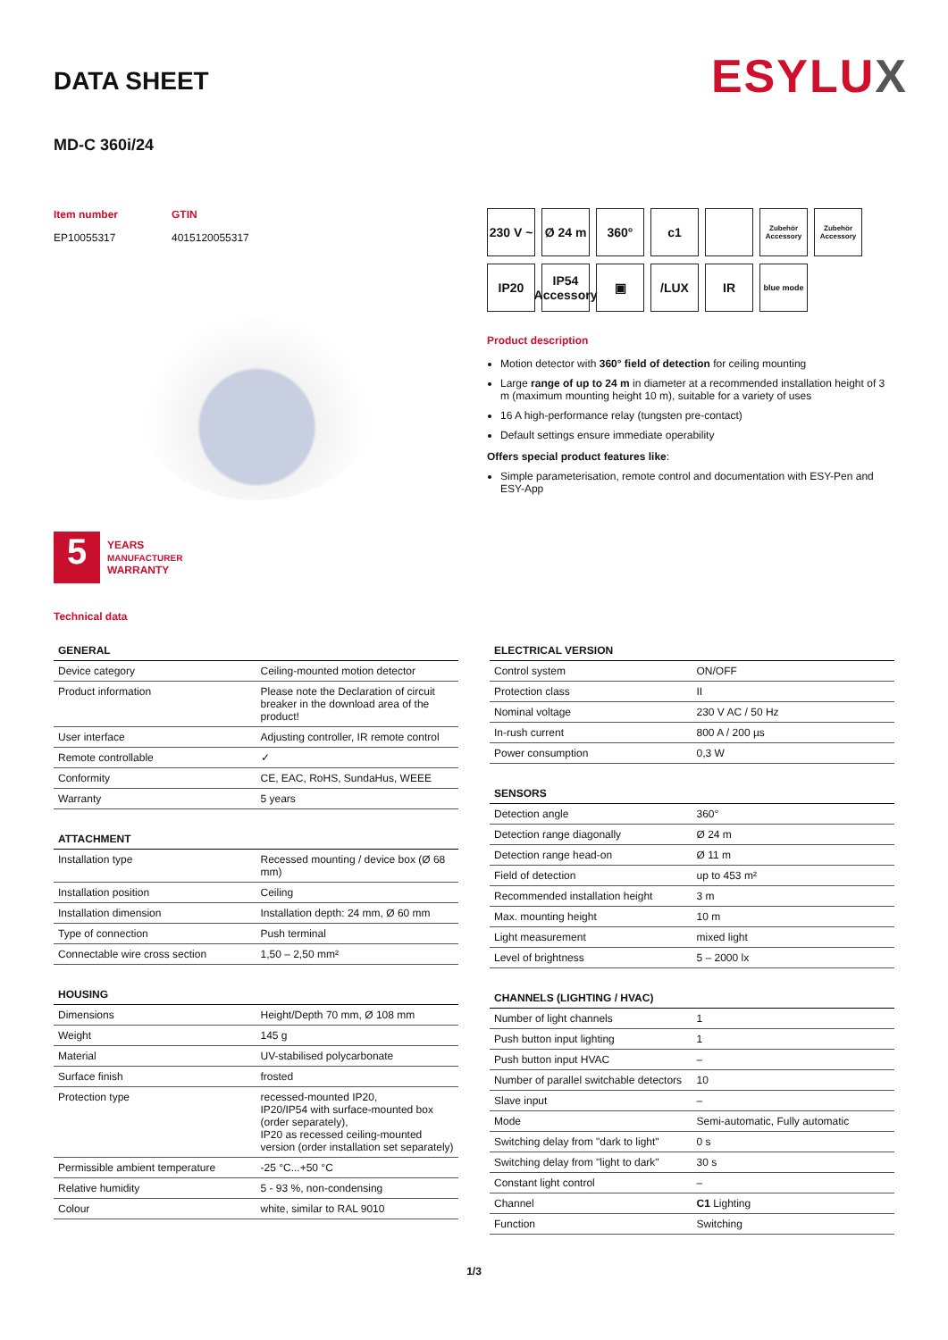DATA SHEET
ESYLUX
MD-C 360i/24
Item number
EP10055317
GTIN
4015120055317
5
YEARS
MANUFACTURER
WARRANTY
230 V ~
Ø 24 m
360°
c1
Zubehör Accessory
Zubehör Accessory
IP20
IP54
Accessory
▣
/LUX
IR
blue mode
Product description
Motion detector with 360° field of detection for ceiling mounting
Large range of up to 24 m in diameter at a recommended installation height of 3 m (maximum mounting height 10 m), suitable for a variety of uses
16 A high-performance relay (tungsten pre-contact)
Default settings ensure immediate operability
Offers special product features like:
Simple parameterisation, remote control and documentation with ESY-Pen and ESY-App
Technical data
| GENERAL | |
| --- | --- |
| Device category | Ceiling-mounted motion detector |
| Product information | Please note the Declaration of circuit breaker in the download area of the product! |
| User interface | Adjusting controller, IR remote control |
| Remote controllable | ✓ |
| Conformity | CE, EAC, RoHS, SundaHus, WEEE |
| Warranty | 5 years |
| ATTACHMENT | |
| --- | --- |
| Installation type | Recessed mounting / device box (Ø 68 mm) |
| Installation position | Ceiling |
| Installation dimension | Installation depth: 24 mm, Ø 60 mm |
| Type of connection | Push terminal |
| Connectable wire cross section | 1,50 – 2,50 mm² |
| HOUSING | |
| --- | --- |
| Dimensions | Height/Depth 70 mm, Ø 108 mm |
| Weight | 145 g |
| Material | UV-stabilised polycarbonate |
| Surface finish | frosted |
| Protection type | recessed-mounted IP20, IP20/IP54 with surface-mounted box (order separately), IP20 as recessed ceiling-mounted version (order installation set separately) |
| Permissible ambient temperature | -25 °C...+50 °C |
| Relative humidity | 5 - 93 %, non-condensing |
| Colour | white, similar to RAL 9010 |
| ELECTRICAL VERSION | |
| --- | --- |
| Control system | ON/OFF |
| Protection class | II |
| Nominal voltage | 230 V AC / 50 Hz |
| In-rush current | 800 A / 200 µs |
| Power consumption | 0,3 W |
| SENSORS | |
| --- | --- |
| Detection angle | 360° |
| Detection range diagonally | Ø 24 m |
| Detection range head-on | Ø 11 m |
| Field of detection | up to 453 m² |
| Recommended installation height | 3 m |
| Max. mounting height | 10 m |
| Light measurement | mixed light |
| Level of brightness | 5 – 2000 lx |
| CHANNELS (LIGHTING / HVAC) | |
| --- | --- |
| Number of light channels | 1 |
| Push button input lighting | 1 |
| Push button input HVAC | – |
| Number of parallel switchable detectors | 10 |
| Slave input | – |
| Mode | Semi-automatic, Fully automatic |
| Switching delay from "dark to light" | 0 s |
| Switching delay from "light to dark" | 30 s |
| Constant light control | – |
| Channel | C1 Lighting |
| Function | Switching |
1/3